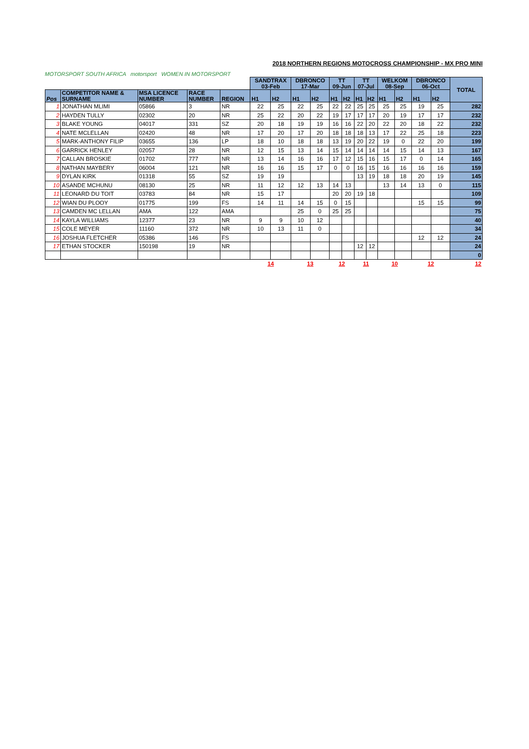MOTORSPORT SOUTH AFRICA motorsport WOMEN IN MOTORSPORT
2018 NORTHERN REGIONS MOTOCROSS CHAMPIONSHIP - MX PRO MINI
| | | | | | SANDTRAX 03-Feb | | DBRONCO 17-Mar | | TT 09-Jun | | TT 07-Jul | | WELKOM 08-Sep | | DBRONCO 06-Oct | | TOTAL |
| Pos | COMPETITOR NAME & SURNAME | MSA LICENCE NUMBER | RACE NUMBER | REGION | H1 | H2 | H1 | H2 | H1 | H2 | H1 | H2 | H1 | H2 | H1 | H2 | |
| 1 | JONATHAN MLIMI | 05866 | 3 | NR | 22 | 25 | 22 | 25 | 22 | 22 | 25 | 25 | 25 | 25 | 19 | 25 | 282 |
| 2 | HAYDEN TULLY | 02302 | 20 | NR | 25 | 22 | 20 | 22 | 19 | 17 | 17 | 17 | 20 | 19 | 17 | 17 | 232 |
| 3 | BLAKE YOUNG | 04017 | 331 | SZ | 20 | 18 | 19 | 19 | 16 | 16 | 22 | 20 | 22 | 20 | 18 | 22 | 232 |
| 4 | NATE MCLELLAN | 02420 | 48 | NR | 17 | 20 | 17 | 20 | 18 | 18 | 18 | 13 | 17 | 22 | 25 | 18 | 223 |
| 5 | MARK-ANTHONY FILIP | 03655 | 136 | LP | 18 | 10 | 18 | 18 | 13 | 19 | 20 | 22 | 19 | 0 | 22 | 20 | 199 |
| 6 | GARRICK HENLEY | 02057 | 28 | NR | 12 | 15 | 13 | 14 | 15 | 14 | 14 | 14 | 14 | 15 | 14 | 13 | 167 |
| 7 | CALLAN BROSKIE | 01702 | 777 | NR | 13 | 14 | 16 | 16 | 17 | 12 | 15 | 16 | 15 | 17 | 0 | 14 | 165 |
| 8 | NATHAN MAYBERY | 06004 | 121 | NR | 16 | 16 | 15 | 17 | 0 | 0 | 16 | 15 | 16 | 16 | 16 | 16 | 159 |
| 9 | DYLAN KIRK | 01318 | 55 | SZ | 19 | 19 | | | | | 13 | 19 | 18 | 18 | 20 | 19 | 145 |
| 10 | ASANDE MCHUNU | 08130 | 25 | NR | 11 | 12 | 12 | 13 | 14 | 13 | | | 13 | 14 | 13 | 0 | 115 |
| 11 | LEONARD DU TOIT | 03783 | 84 | NR | 15 | 17 | | | 20 | 20 | 19 | 18 | | | | | 109 |
| 12 | WIAN DU PLOOY | 01775 | 199 | FS | 14 | 11 | 14 | 15 | 0 | 15 | | | | | 15 | 15 | 99 |
| 13 | CAMDEN MC LELLAN | AMA | 122 | AMA | | | 25 | 0 | 25 | 25 | | | | | | | 75 |
| 14 | KAYLA WILLIAMS | 12377 | 23 | NR | 9 | 9 | 10 | 12 | | | | | | | | | 40 |
| 15 | COLE MEYER | 11160 | 372 | NR | 10 | 13 | 11 | 0 | | | | | | | | | 34 |
| 16 | JOSHUA FLETCHER | 05386 | 146 | FS | | | | | | | | | | | 12 | 12 | 24 |
| 17 | ETHAN STOCKER | 150198 | 19 | NR | | | | | | | 12 | 12 | | | | | 24 |
| | | | | | | | | | | | | | | | | | 0 |
| | | | | | 14 | | 13 | | 12 | | 11 | | 10 | | 12 | | 12 |